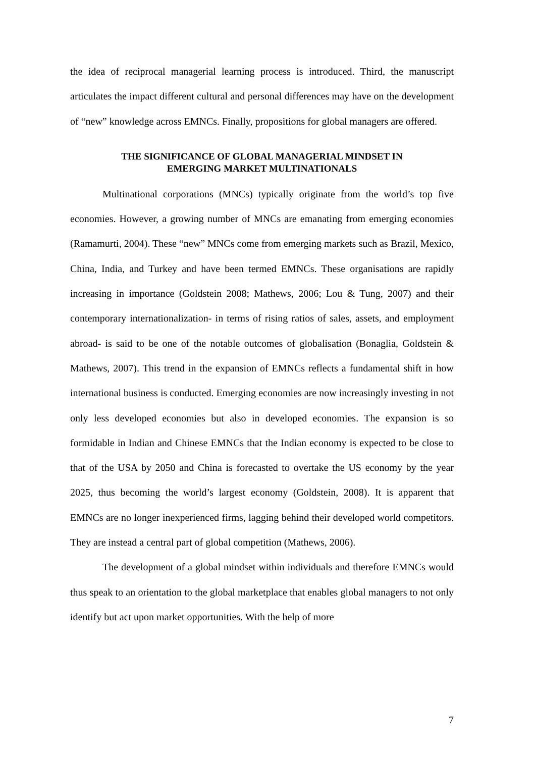the idea of reciprocal managerial learning process is introduced. Third, the manuscript articulates the impact different cultural and personal differences may have on the development of “new” knowledge across EMNCs. Finally, propositions for global managers are offered.
THE SIGNIFICANCE OF GLOBAL MANAGERIAL MINDSET IN
EMERGING MARKET MULTINATIONALS
Multinational corporations (MNCs) typically originate from the world’s top five economies. However, a growing number of MNCs are emanating from emerging economies (Ramamurti, 2004). These “new” MNCs come from emerging markets such as Brazil, Mexico, China, India, and Turkey and have been termed EMNCs. These organisations are rapidly increasing in importance (Goldstein 2008; Mathews, 2006; Lou & Tung, 2007) and their contemporary internationalization- in terms of rising ratios of sales, assets, and employment abroad- is said to be one of the notable outcomes of globalisation (Bonaglia, Goldstein & Mathews, 2007). This trend in the expansion of EMNCs reflects a fundamental shift in how international business is conducted. Emerging economies are now increasingly investing in not only less developed economies but also in developed economies. The expansion is so formidable in Indian and Chinese EMNCs that the Indian economy is expected to be close to that of the USA by 2050 and China is forecasted to overtake the US economy by the year 2025, thus becoming the world’s largest economy (Goldstein, 2008). It is apparent that EMNCs are no longer inexperienced firms, lagging behind their developed world competitors. They are instead a central part of global competition (Mathews, 2006).
The development of a global mindset within individuals and therefore EMNCs would thus speak to an orientation to the global marketplace that enables global managers to not only identify but act upon market opportunities. With the help of more
7